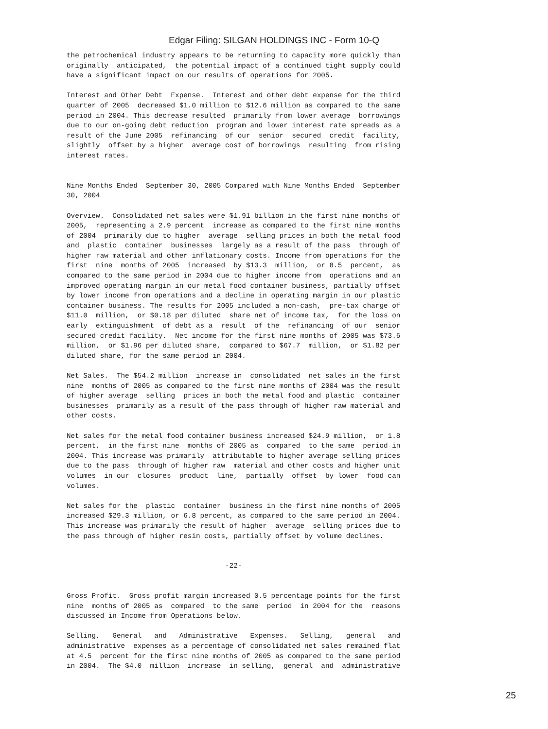Edgar Filing: SILGAN HOLDINGS INC - Form 10-Q
the petrochemical industry appears to be returning to capacity more quickly than originally anticipated, the potential impact of a continued tight supply could have a significant impact on our results of operations for 2005. Interest and Other Debt Expense. Interest and other debt expense for the third quarter of 2005 decreased $1.0 million to $12.6 million as compared to the same period in 2004. This decrease resulted primarily from lower average borrowings due to our on-going debt reduction program and lower interest rate spreads as a result of the June 2005 refinancing of our senior secured credit facility, slightly offset by a higher average cost of borrowings resulting from rising interest rates. Nine Months Ended September 30, 2005 Compared with Nine Months Ended September 30, 2004 Overview. Consolidated net sales were $1.91 billion in the first nine months of 2005, representing a 2.9 percent increase as compared to the first nine months of 2004 primarily due to higher average selling prices in both the metal food and plastic container businesses largely as a result of the pass through of higher raw material and other inflationary costs. Income from operations for the first nine months of 2005 increased by $13.3 million, or 8.5 percent, as compared to the same period in 2004 due to higher income from operations and an improved operating margin in our metal food container business, partially offset by lower income from operations and a decline in operating margin in our plastic container business. The results for 2005 included a non-cash, pre-tax charge of $11.0 million, or $0.18 per diluted share net of income tax, for the loss on early extinguishment of debt as a result of the refinancing of our senior secured credit facility. Net income for the first nine months of 2005 was $73.6 million, or $1.96 per diluted share, compared to $67.7 million, or $1.82 per diluted share, for the same period in 2004. Net Sales. The $54.2 million increase in consolidated net sales in the first nine months of 2005 as compared to the first nine months of 2004 was the result of higher average selling prices in both the metal food and plastic container businesses primarily as a result of the pass through of higher raw material and other costs. Net sales for the metal food container business increased $24.9 million, or 1.8 percent, in the first nine months of 2005 as compared to the same period in 2004. This increase was primarily attributable to higher average selling prices due to the pass through of higher raw material and other costs and higher unit volumes in our closures product line, partially offset by lower food can volumes. Net sales for the plastic container business in the first nine months of 2005 increased $29.3 million, or 6.8 percent, as compared to the same period in 2004. This increase was primarily the result of higher average selling prices due to the pass through of higher resin costs, partially offset by volume declines. -22- Gross Profit. Gross profit margin increased 0.5 percentage points for the first nine months of 2005 as compared to the same period in 2004 for the reasons discussed in Income from Operations below. Selling, General and Administrative Expenses. Selling, general and administrative expenses as a percentage of consolidated net sales remained flat at 4.5 percent for the first nine months of 2005 as compared to the same period in 2004. The $4.0 million increase in selling, general and administrative
25